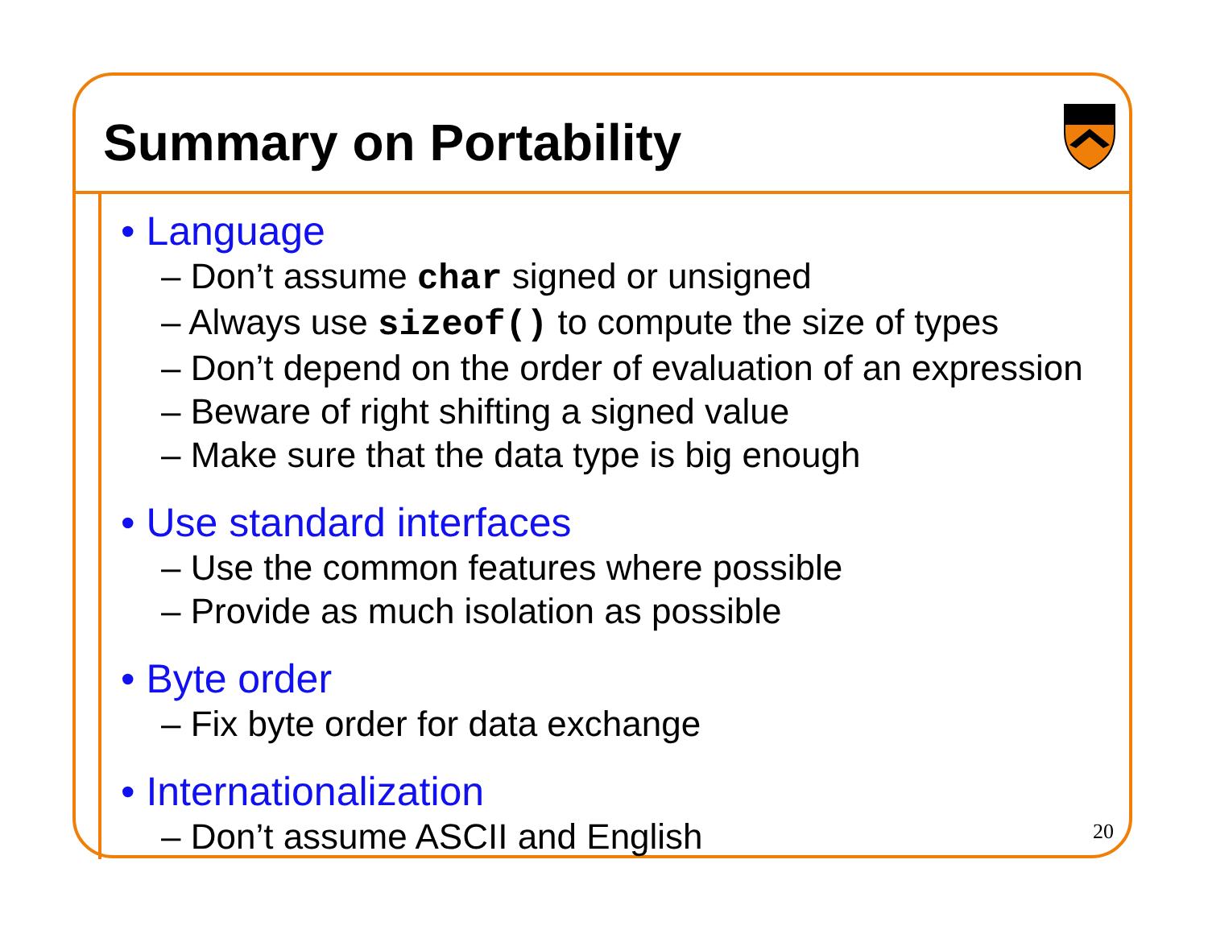Summary on Portability
• Language
– Don’t assume char signed or unsigned
– Always use sizeof() to compute the size of types
– Don’t depend on the order of evaluation of an expression
– Beware of right shifting a signed value
– Make sure that the data type is big enough
• Use standard interfaces
– Use the common features where possible
– Provide as much isolation as possible
• Byte order
– Fix byte order for data exchange
• Internationalization
– Don’t assume ASCII and English
20